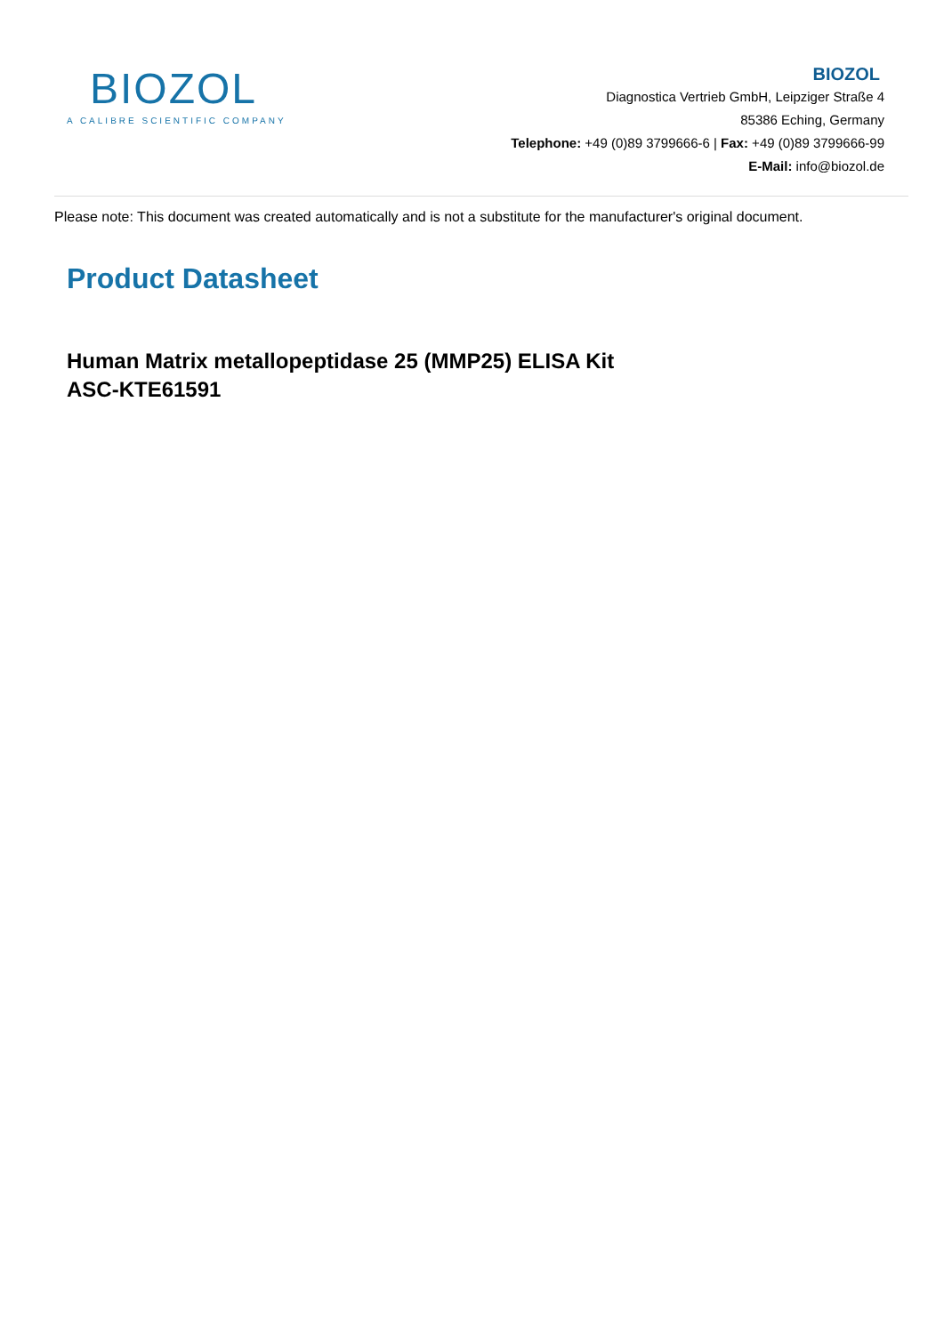BIOZOL
A CALIBRE SCIENTIFIC COMPANY
BIOZOL
Diagnostica Vertrieb GmbH, Leipziger Straße 4
85386 Eching, Germany
Telephone: +49 (0)89 3799666-6 | Fax: +49 (0)89 3799666-99
E-Mail: info@biozol.de
Please note: This document was created automatically and is not a substitute for the manufacturer's original document.
Product Datasheet
Human Matrix metallopeptidase 25 (MMP25) ELISA Kit
ASC-KTE61591